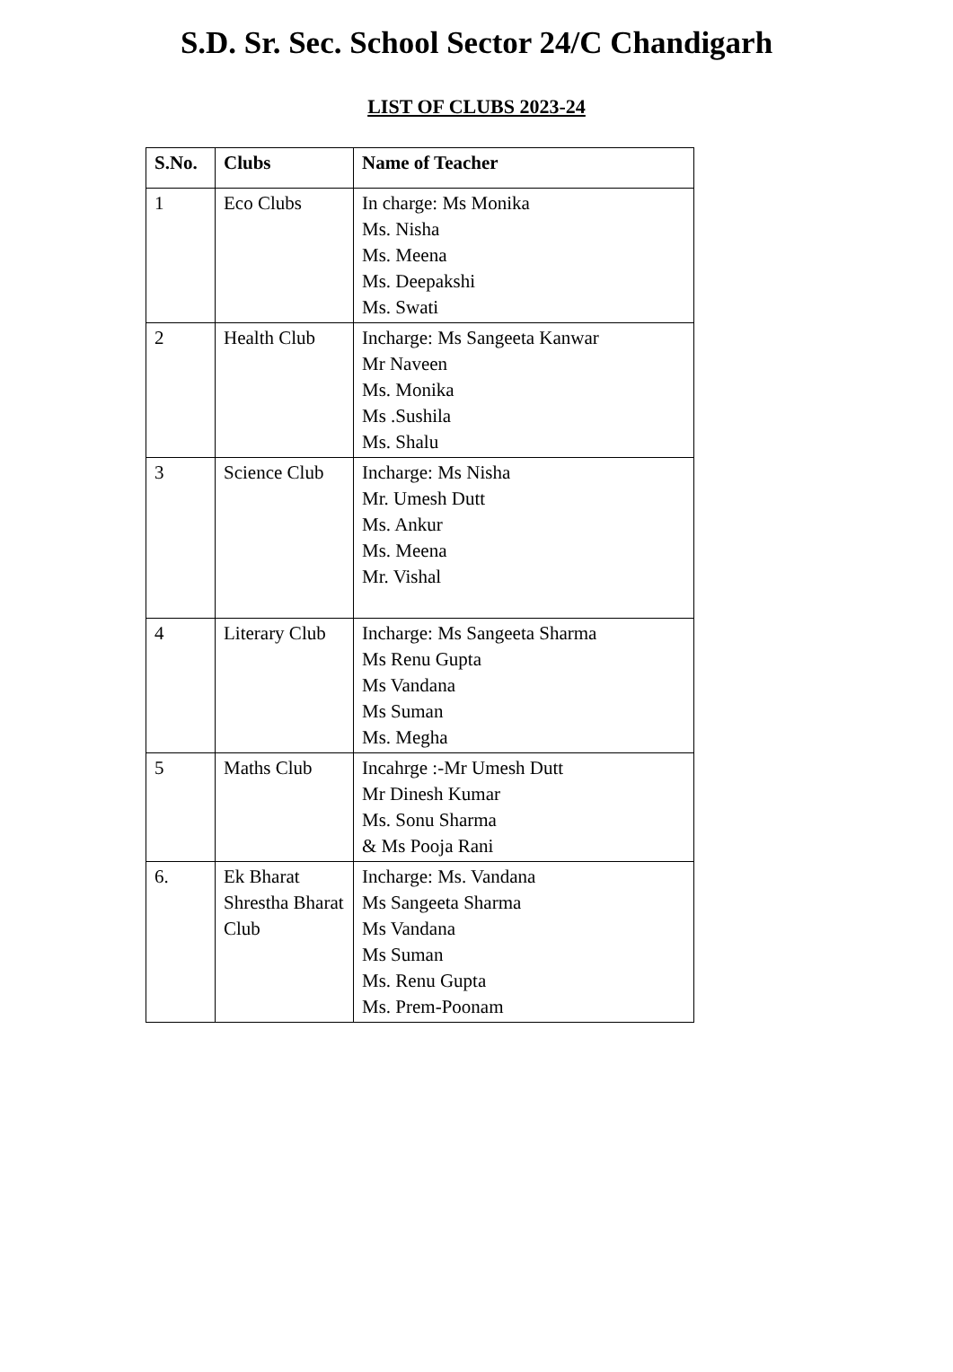S.D. Sr. Sec. School Sector 24/C Chandigarh
LIST OF CLUBS 2023-24
| S.No. | Clubs | Name of Teacher |
| --- | --- | --- |
| 1 | Eco Clubs | In charge: Ms Monika Ms. Nisha Ms. Meena Ms. Deepakshi Ms. Swati |
| 2 | Health Club | Incharge: Ms Sangeeta Kanwar Mr Naveen Ms. Monika Ms .Sushila Ms. Shalu |
| 3 | Science Club | Incharge: Ms Nisha Mr. Umesh Dutt Ms. Ankur Ms. Meena Mr. Vishal |
| 4 | Literary Club | Incharge: Ms Sangeeta Sharma Ms Renu Gupta Ms Vandana Ms Suman Ms. Megha |
| 5 | Maths Club | Incahrge :-Mr Umesh Dutt Mr Dinesh Kumar Ms. Sonu Sharma & Ms Pooja Rani |
| 6. | Ek Bharat Shrestha Bharat Club | Incharge: Ms. Vandana Ms Sangeeta Sharma Ms Vandana Ms Suman Ms. Renu Gupta Ms. Prem-Poonam |